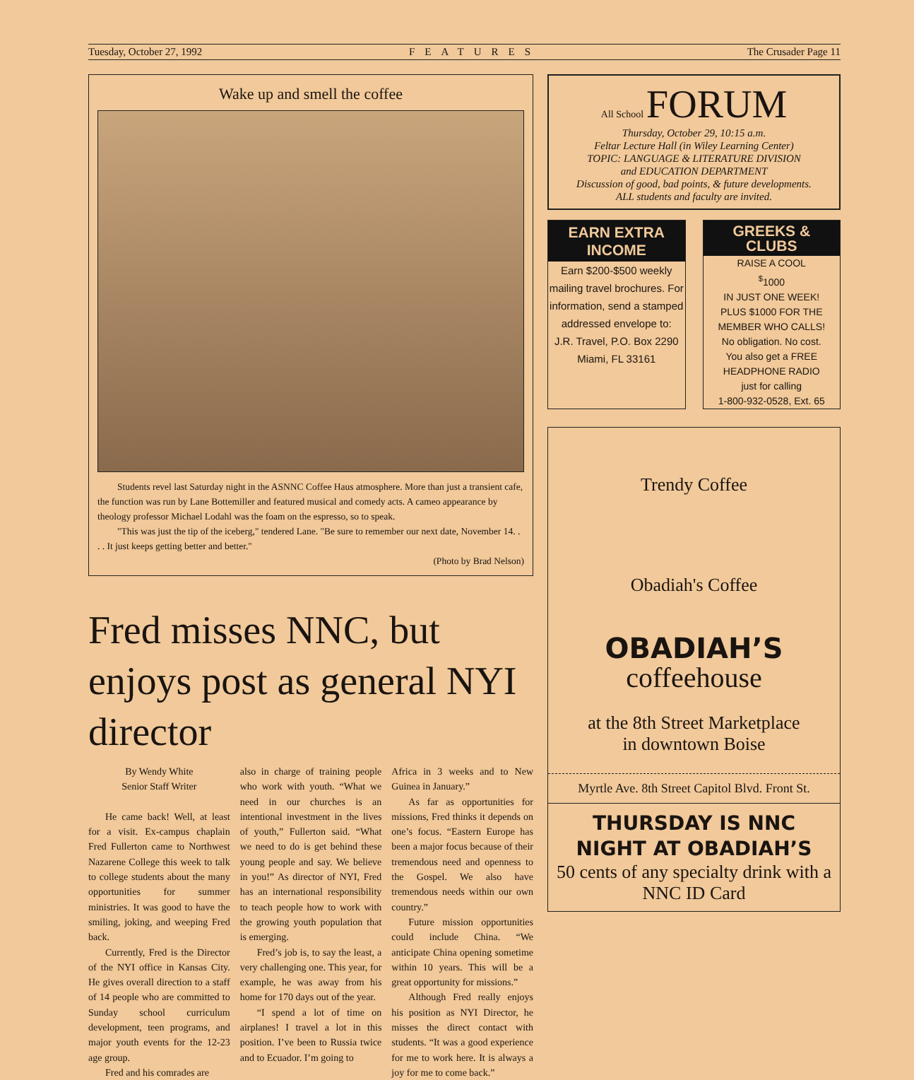Tuesday, October 27, 1992 FEATURES The Crusader Page 11
Wake up and smell the coffee
Students revel last Saturday night in the ASNNC Coffee Haus atmosphere. More than just a transient cafe, the function was run by Lane Bottemiller and featured musical and comedy acts. A cameo appearance by theology professor Michael Lodahl was the foam on the espresso, so to speak.
"This was just the tip of the iceberg," tendered Lane. "Be sure to remember our next date, November 14. . . . It just keeps getting better and better."
(Photo by Brad Nelson)
Fred misses NNC, but enjoys post as general NYI director
By Wendy White
Senior Staff Writer
He came back! Well, at least for a visit. Ex-campus chaplain Fred Fullerton came to Northwest Nazarene College this week to talk to college students about the many opportunities for summer ministries. It was good to have the smiling, joking, and weeping Fred back.
Currently, Fred is the Director of the NYI office in Kansas City. He gives overall direction to a staff of 14 people who are committed to Sunday school curriculum development, teen programs, and major youth events for the 12-23 age group.
Fred and his comrades are
also in charge of training people who work with youth. “What we need in our churches is an intentional investment in the lives of youth,” Fullerton said. “What we need to do is get behind these young people and say. We believe in you!” As director of NYI, Fred has an international responsibility to teach people how to work with the growing youth population that is emerging.
Fred’s job is, to say the least, a very challenging one. This year, for example, he was away from his home for 170 days out of the year.
“I spend a lot of time on airplanes! I travel a lot in this position. I’ve been to Russia twice and to Ecuador. I’m going to
Africa in 3 weeks and to New Guinea in January.”
As far as opportunities for missions, Fred thinks it depends on one’s focus. “Eastern Europe has been a major focus because of their tremendous need and openness to the Gospel. We also have tremendous needs within our own country.”
Future mission opportunities could include China. “We anticipate China opening sometime within 10 years. This will be a great opportunity for missions.”
Although Fred really enjoys his position as NYI Director, he misses the direct contact with students. “It was a good experience for me to work here. It is always a joy for me to come back.”
All School FORUM
Thursday, October 29, 10:15 a.m.
Feltar Lecture Hall (in Wiley Learning Center)
TOPIC: LANGUAGE & LITERATURE DIVISION
and EDUCATION DEPARTMENT
Discussion of good, bad points, & future developments.
ALL students and faculty are invited.
EARN EXTRA INCOME
Earn $200-$500 weekly mailing travel brochures. For information, send a stamped addressed envelope to:
J.R. Travel, P.O. Box 2290
Miami, FL 33161
GREEKS & CLUBS
RAISE A COOL
<sup>$</sup>1000
IN JUST ONE WEEK!
PLUS $1000 FOR THE MEMBER WHO CALLS!
No obligation. No cost.
You also get a FREE HEADPHONE RADIO
just for calling
1-800-932-0528, Ext. 65
Trendy Coffee
Obadiah's Coffee
OBADIAH’S
coffeehouse
at the 8th Street Marketplace
in downtown Boise
Myrtle Ave. 8th Street Capitol Blvd. Front St.
THURSDAY IS NNC NIGHT AT OBADIAH’S
50 cents of any specialty drink with a NNC ID Card